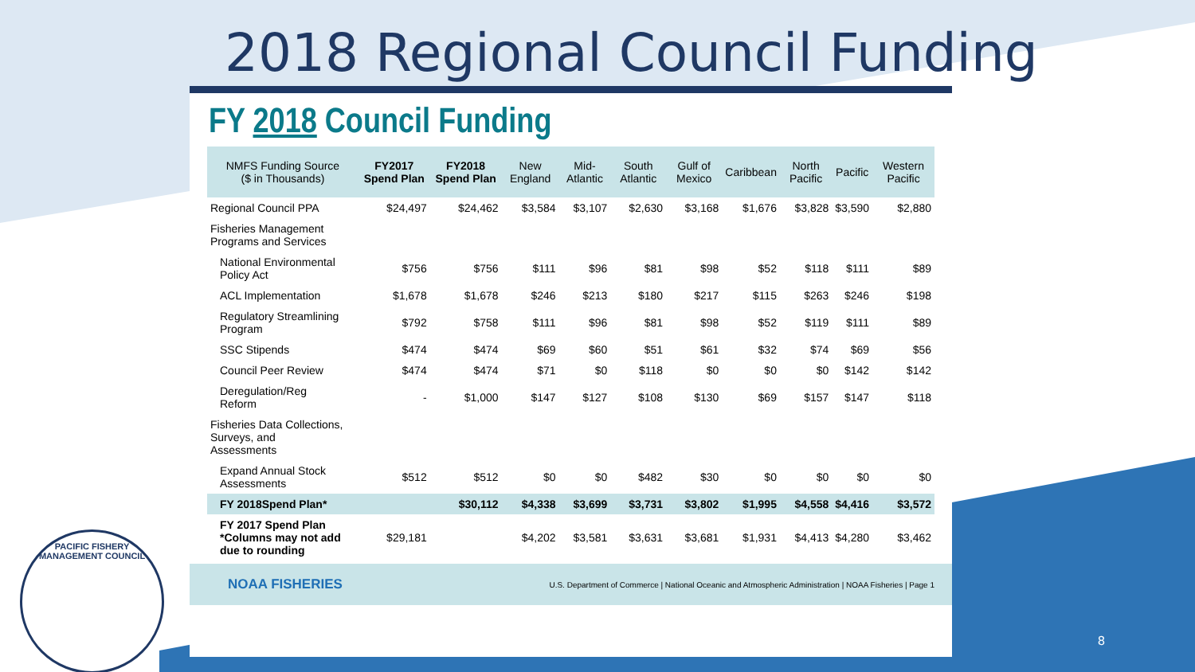2018 Regional Council Funding
FY 2018 Council Funding
| NMFS Funding Source ($ in Thousands) | FY2017 Spend Plan | FY2018 Spend Plan | New England | Mid-Atlantic | South Atlantic | Gulf of Mexico | Caribbean | North Pacific | Pacific | Western Pacific |
| --- | --- | --- | --- | --- | --- | --- | --- | --- | --- | --- |
| Regional Council PPA | $24,497 | $24,462 | $3,584 | $3,107 | $2,630 | $3,168 | $1,676 | $3,828 | $3,590 | $2,880 |
| Fisheries Management Programs and Services | | | | | | | | | | |
| National Environmental Policy Act | $756 | $756 | $111 | $96 | $81 | $98 | $52 | $118 | $111 | $89 |
| ACL Implementation | $1,678 | $1,678 | $246 | $213 | $180 | $217 | $115 | $263 | $246 | $198 |
| Regulatory Streamlining Program | $792 | $758 | $111 | $96 | $81 | $98 | $52 | $119 | $111 | $89 |
| SSC Stipends | $474 | $474 | $69 | $60 | $51 | $61 | $32 | $74 | $69 | $56 |
| Council Peer Review | $474 | $474 | $71 | $0 | $118 | $0 | $0 | $0 | $142 | $142 |
| Deregulation/Reg Reform | - | $1,000 | $147 | $127 | $108 | $130 | $69 | $157 | $147 | $118 |
| Fisheries Data Collections, Surveys, and Assessments | | | | | | | | | | |
| Expand Annual Stock Assessments | $512 | $512 | $0 | $0 | $482 | $30 | $0 | $0 | $0 | $0 |
| FY 2018Spend Plan* | | $30,112 | $4,338 | $3,699 | $3,731 | $3,802 | $1,995 | $4,558 | $4,416 | $3,572 |
| FY 2017 Spend Plan *Columns may not add due to rounding | $29,181 | | $4,202 | $3,581 | $3,631 | $3,681 | $1,931 | $4,413 | $4,280 | $3,462 |
NOAA FISHERIES U.S. Department of Commerce | National Oceanic and Atmospheric Administration | NOAA Fisheries | Page 1
PACIFIC FISHERY MANAGEMENT COUNCIL
8